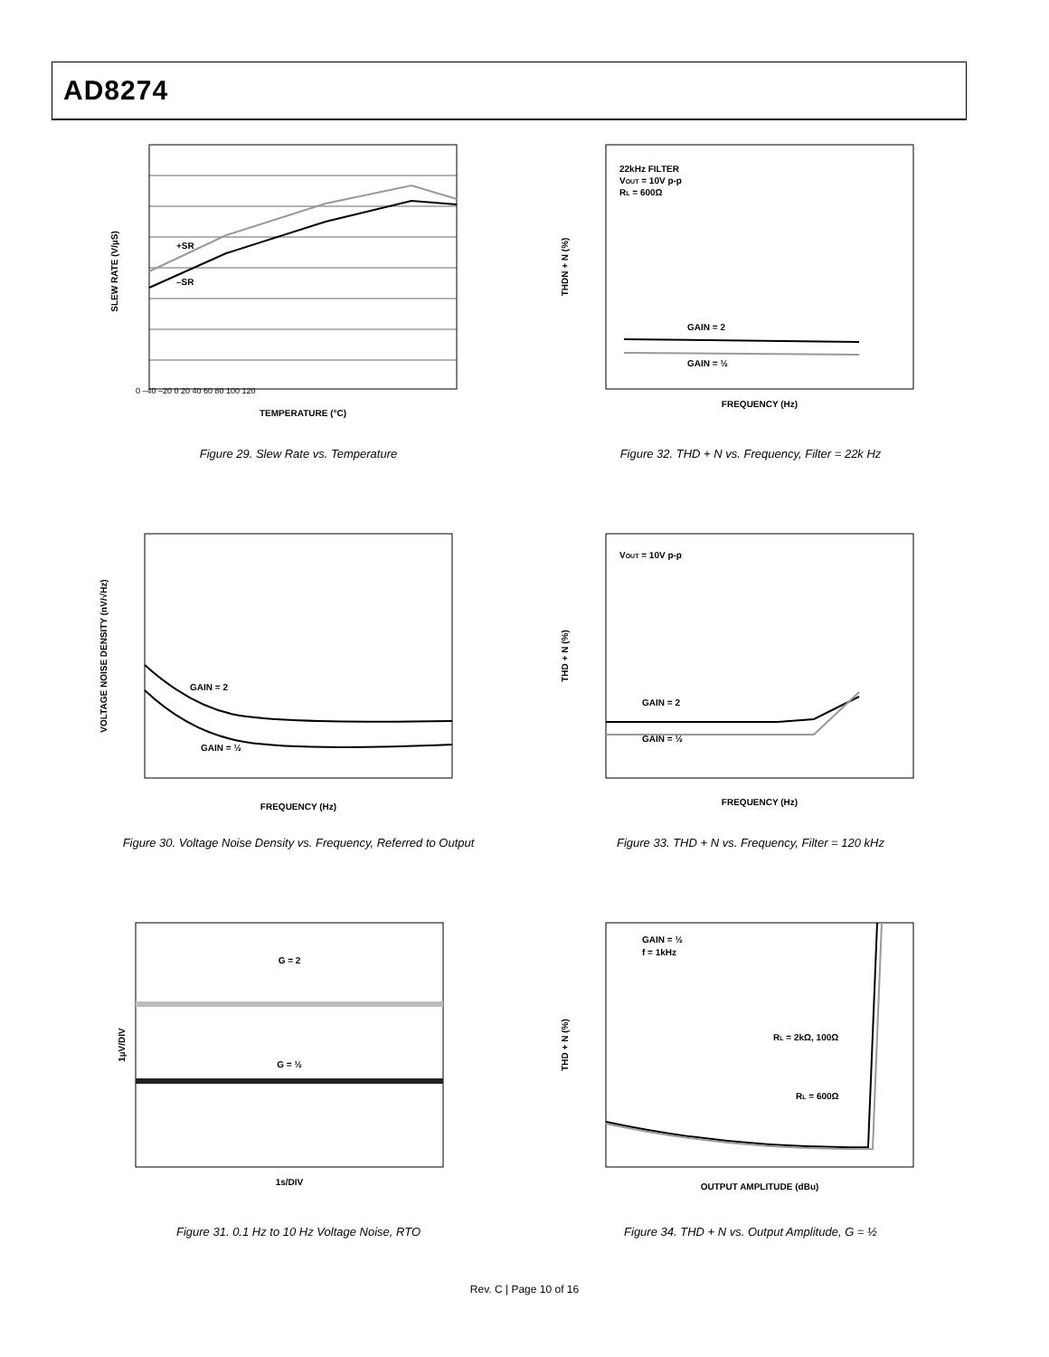AD8274
+SR
–SR
TEMPERATURE (°C)
SLEW RATE (V/µS)
0 –40 –20 0 20 40 60 80 100 120
Figure 29. Slew Rate vs. Temperature
22kHz FILTER
VOUT = 10V p-p
RL = 600Ω
GAIN = 2
GAIN = ½
FREQUENCY (Hz)
THDN + N (%)
Figure 32. THD + N vs. Frequency, Filter = 22k Hz
GAIN = 2
GAIN = ½
FREQUENCY (Hz)
VOLTAGE NOISE DENSITY (nV/√Hz)
Figure 30. Voltage Noise Density vs. Frequency, Referred to Output
VOUT = 10V p-p
GAIN = 2
GAIN = ½
FREQUENCY (Hz)
THD + N (%)
Figure 33. THD + N vs. Frequency, Filter = 120 kHz
G = 2
G = ½
1s/DIV
1µV/DIV
Figure 31. 0.1 Hz to 10 Hz Voltage Noise, RTO
GAIN = ½
f = 1kHz
RL = 2kΩ, 100Ω
RL = 600Ω
OUTPUT AMPLITUDE (dBu)
THD + N (%)
Figure 34. THD + N vs. Output Amplitude, G = ½
Rev. C | Page 10 of 16